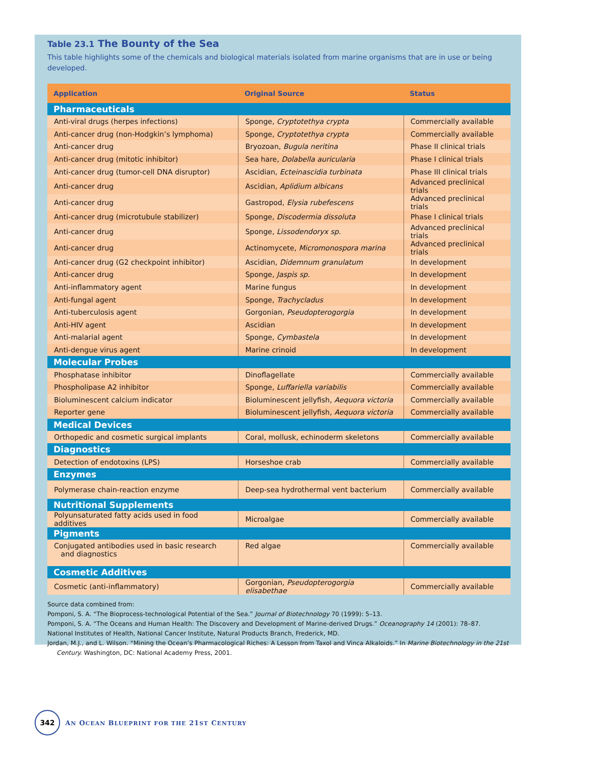Table 23.1 The Bounty of the Sea
This table highlights some of the chemicals and biological materials isolated from marine organisms that are in use or being developed.
| Application | Original Source | Status |
| --- | --- | --- |
| Pharmaceuticals | | |
| Anti-viral drugs (herpes infections) | Sponge, Cryptotethya crypta | Commercially available |
| Anti-cancer drug (non-Hodgkin’s lymphoma) | Sponge, Cryptotethya crypta | Commercially available |
| Anti-cancer drug | Bryozoan, Bugula neritina | Phase II clinical trials |
| Anti-cancer drug (mitotic inhibitor) | Sea hare, Dolabella auricularia | Phase I clinical trials |
| Anti-cancer drug (tumor-cell DNA disruptor) | Ascidian, Ecteinascidia turbinata | Phase III clinical trials |
| Anti-cancer drug | Ascidian, Aplidium albicans | Advanced preclinical trials |
| Anti-cancer drug | Gastropod, Elysia rubefescens | Advanced preclinical trials |
| Anti-cancer drug (microtubule stabilizer) | Sponge, Discodermia dissoluta | Phase I clinical trials |
| Anti-cancer drug | Sponge, Lissodendoryx sp. | Advanced preclinical trials |
| Anti-cancer drug | Actinomycete, Micromonospora marina | Advanced preclinical trials |
| Anti-cancer drug (G2 checkpoint inhibitor) | Ascidian, Didemnum granulatum | In development |
| Anti-cancer drug | Sponge, Jaspis sp. | In development |
| Anti-inflammatory agent | Marine fungus | In development |
| Anti-fungal agent | Sponge, Trachycladus | In development |
| Anti-tuberculosis agent | Gorgonian, Pseudopterogorgia | In development |
| Anti-HIV agent | Ascidian | In development |
| Anti-malarial agent | Sponge, Cymbastela | In development |
| Anti-dengue virus agent | Marine crinoid | In development |
| Molecular Probes | | |
| Phosphatase inhibitor | Dinoflagellate | Commercially available |
| Phospholipase A2 inhibitor | Sponge, Luffariella variabilis | Commercially available |
| Bioluminescent calcium indicator | Bioluminescent jellyfish, Aequora victoria | Commercially available |
| Reporter gene | Bioluminescent jellyfish, Aequora victoria | Commercially available |
| Medical Devices | | |
| Orthopedic and cosmetic surgical implants | Coral, mollusk, echinoderm skeletons | Commercially available |
| Diagnostics | | |
| Detection of endotoxins (LPS) | Horseshoe crab | Commercially available |
| Enzymes | | |
| Polymerase chain-reaction enzyme | Deep-sea hydrothermal vent bacterium | Commercially available |
| Nutritional Supplements | | |
| Polyunsaturated fatty acids used in food additives | Microalgae | Commercially available |
| Pigments | | |
| Conjugated antibodies used in basic research and diagnostics | Red algae | Commercially available |
| Cosmetic Additives | | |
| Cosmetic (anti-inflammatory) | Gorgonian, Pseudopterogorgia elisabethae | Commercially available |
Source data combined from:
Pomponi, S. A. “The Bioprocess-technological Potential of the Sea.” Journal of Biotechnology 70 (1999): 5–13.
Pomponi, S. A. “The Oceans and Human Health: The Discovery and Development of Marine-derived Drugs.” Oceanography 14 (2001): 78–87.
National Institutes of Health, National Cancer Institute, Natural Products Branch, Frederick, MD.
Jordan, M.J., and L. Wilson. “Mining the Ocean’s Pharmacological Riches: A Lesson from Taxol and Vinca Alkaloids.” In Marine Biotechnology in the 21st Century. Washington, DC: National Academy Press, 2001.
342
AN OCEAN BLUEPRINT FOR THE 21ST CENTURY